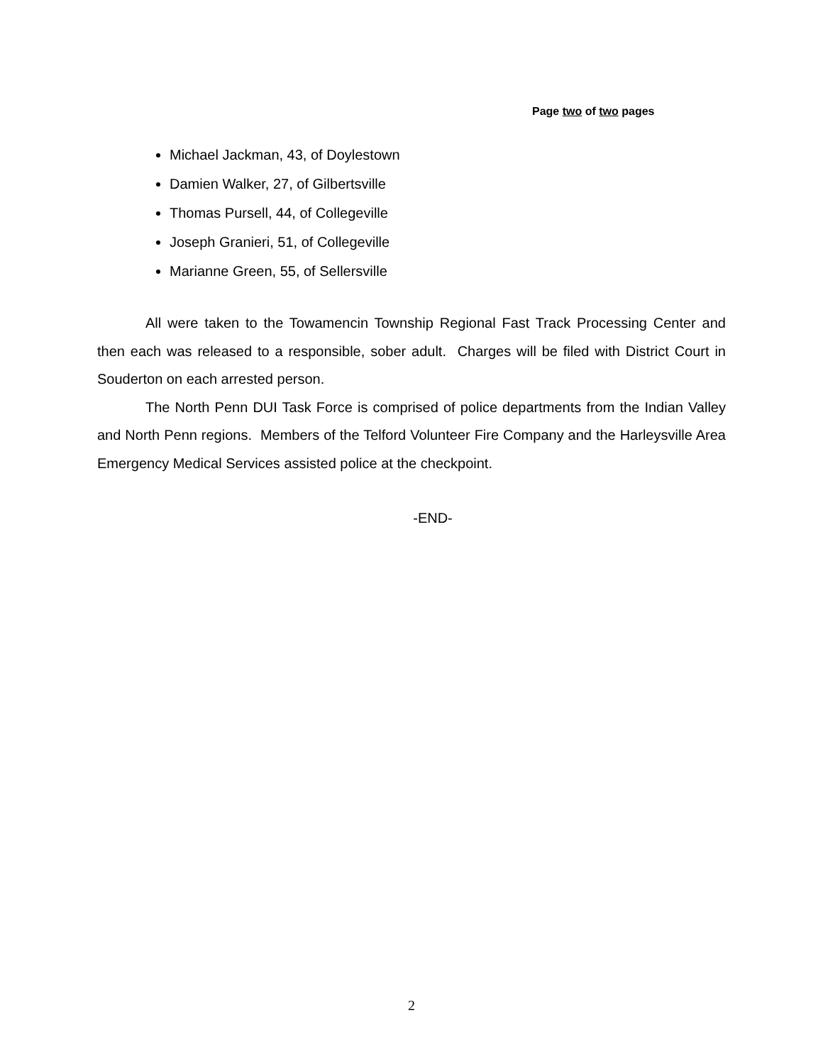Page two of two pages
Michael Jackman, 43, of Doylestown
Damien Walker, 27, of Gilbertsville
Thomas Pursell, 44, of Collegeville
Joseph Granieri, 51, of Collegeville
Marianne Green, 55, of Sellersville
All were taken to the Towamencin Township Regional Fast Track Processing Center and then each was released to a responsible, sober adult. Charges will be filed with District Court in Souderton on each arrested person.
The North Penn DUI Task Force is comprised of police departments from the Indian Valley and North Penn regions. Members of the Telford Volunteer Fire Company and the Harleysville Area Emergency Medical Services assisted police at the checkpoint.
-END-
2